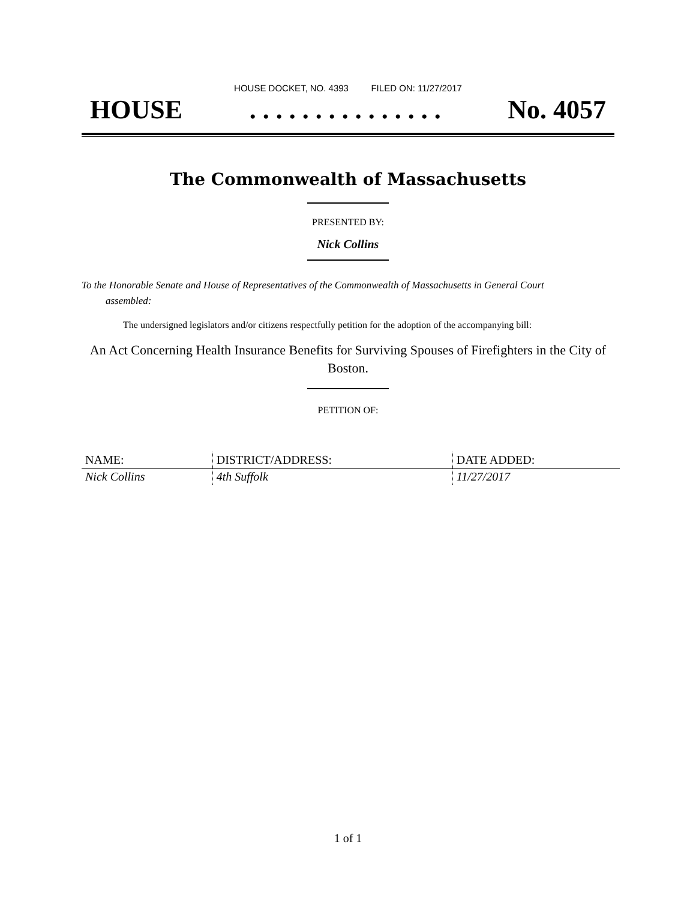HOUSE DOCKET, NO. 4393 FILED ON: 11/27/2017
HOUSE. . . . . . . . . . . . . . . No. 4057
The Commonwealth of Massachusetts
PRESENTED BY:
Nick Collins
To the Honorable Senate and House of Representatives of the Commonwealth of Massachusetts in General Court assembled:
The undersigned legislators and/or citizens respectfully petition for the adoption of the accompanying bill:
An Act Concerning Health Insurance Benefits for Surviving Spouses of Firefighters in the City of Boston.
PETITION OF:
| NAME: | DISTRICT/ADDRESS: | DATE ADDED: |
| --- | --- | --- |
| Nick Collins | 4th Suffolk | 11/27/2017 |
1 of 1